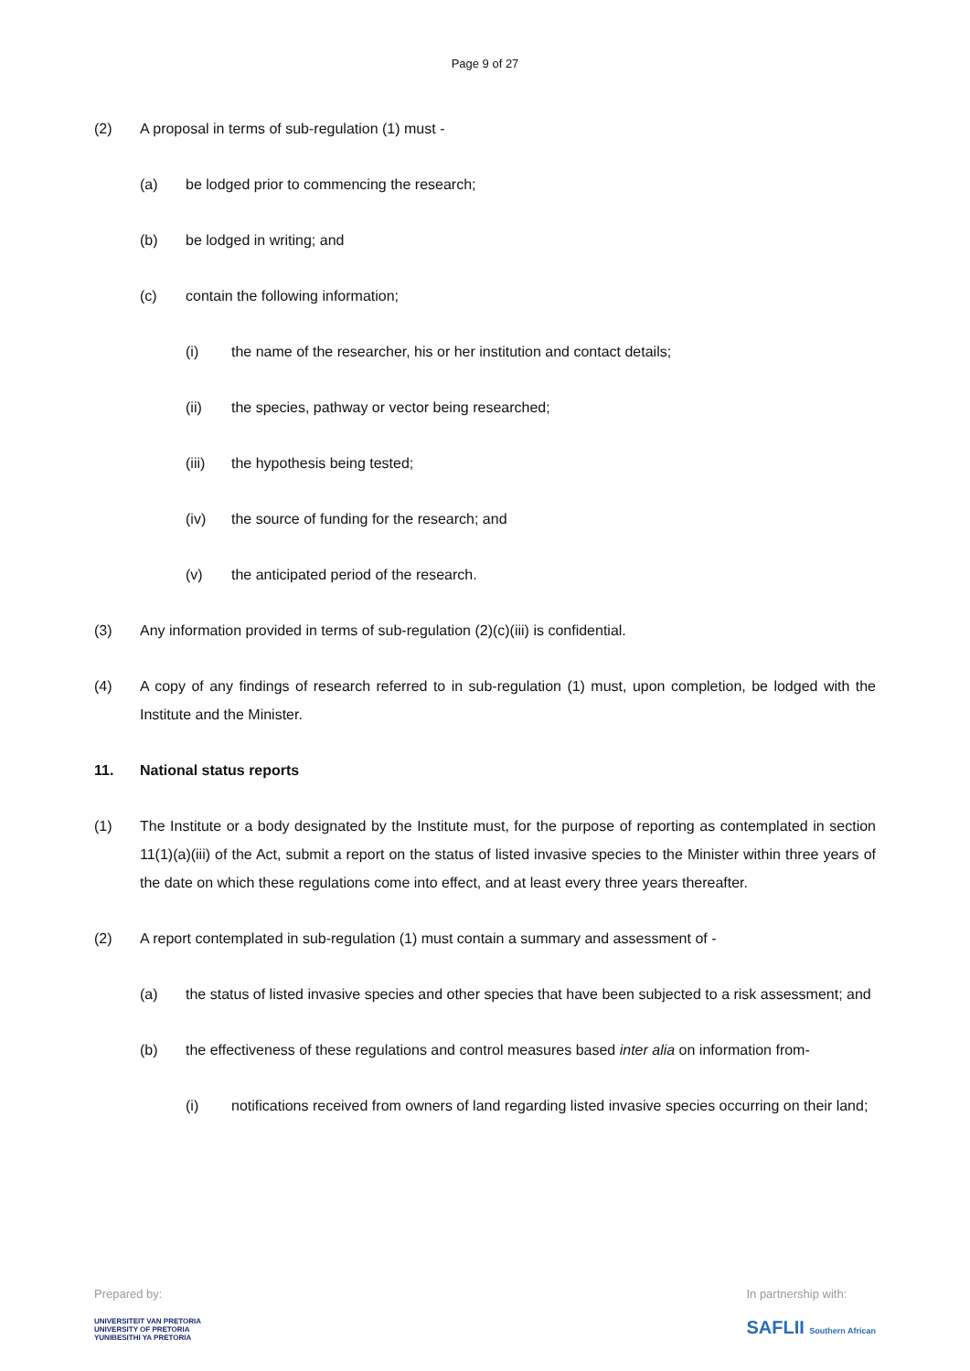Page 9 of 27
(2) A proposal in terms of sub-regulation (1) must -
(a) be lodged prior to commencing the research;
(b) be lodged in writing; and
(c) contain the following information;
(i) the name of the researcher, his or her institution and contact details;
(ii) the species, pathway or vector being researched;
(iii) the hypothesis being tested;
(iv) the source of funding for the research; and
(v) the anticipated period of the research.
(3) Any information provided in terms of sub-regulation (2)(c)(iii) is confidential.
(4) A copy of any findings of research referred to in sub-regulation (1) must, upon completion, be lodged with the Institute and the Minister.
11. National status reports
(1) The Institute or a body designated by the Institute must, for the purpose of reporting as contemplated in section 11(1)(a)(iii) of the Act, submit a report on the status of listed invasive species to the Minister within three years of the date on which these regulations come into effect, and at least every three years thereafter.
(2) A report contemplated in sub-regulation (1) must contain a summary and assessment of -
(a) the status of listed invasive species and other species that have been subjected to a risk assessment; and
(b) the effectiveness of these regulations and control measures based inter alia on information from-
(i) notifications received from owners of land regarding listed invasive species occurring on their land;
Prepared by:
UNIVERSITEIT VAN PRETORIA
UNIVERSITY OF PRETORIA
YUNIBESITHI YA PRETORIA
In partnership with:
SAFLII Southern African